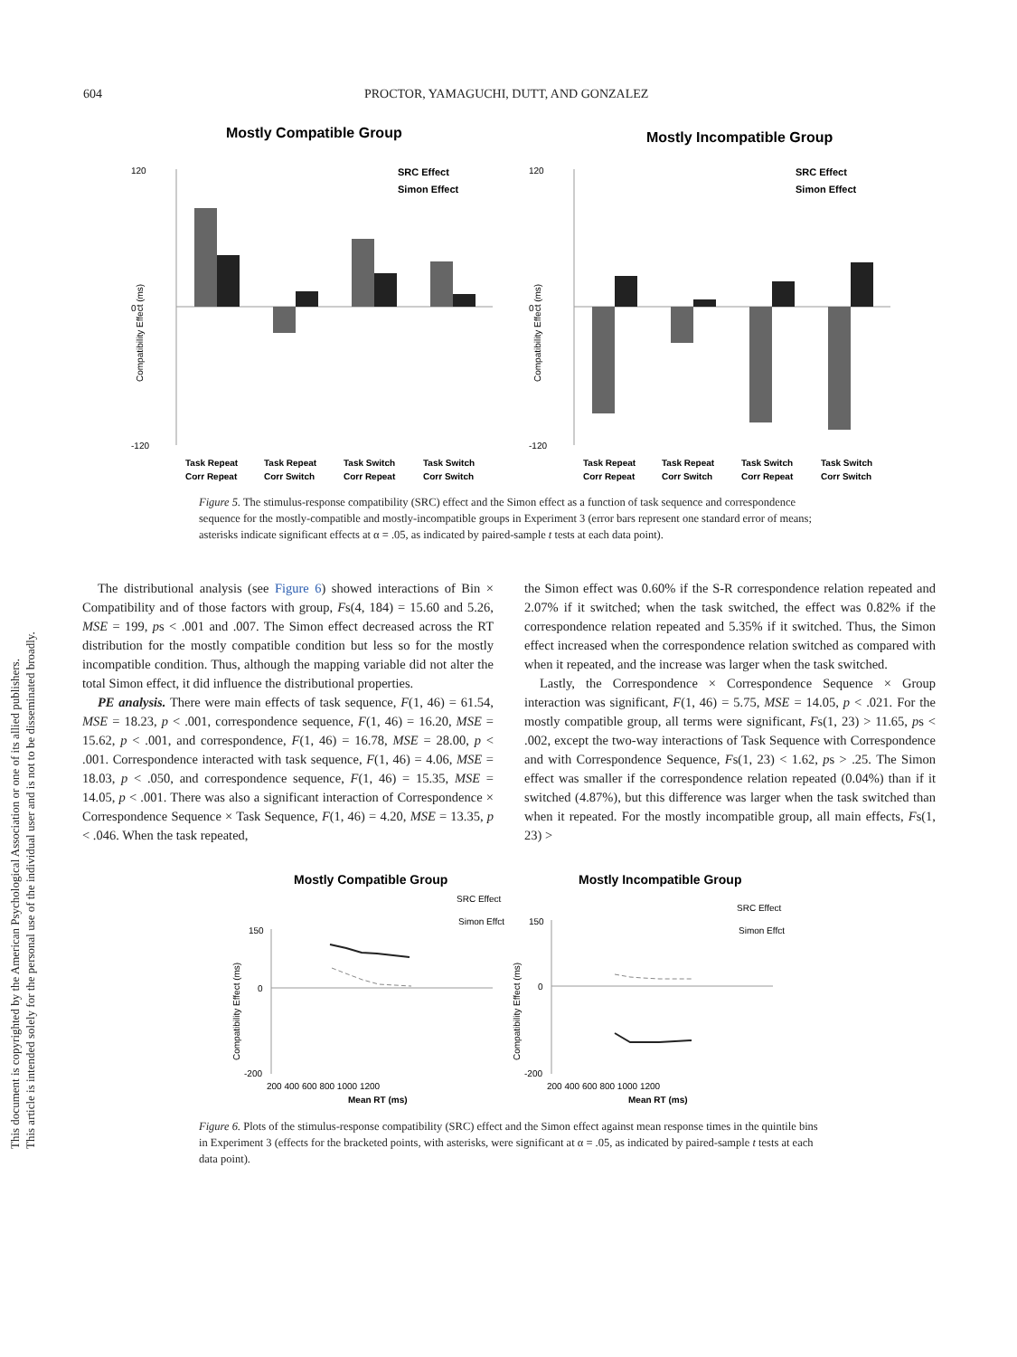This document is copyrighted by the American Psychological Association or one of its allied publishers.
This article is intended solely for the personal use of the individual user and is not to be disseminated broadly.
604 PROCTOR, YAMAGUCHI, DUTT, AND GONZALEZ
Mostly Compatible Group
SRC Effect
Simon Effect
120
0
-120
Compatibility Effect (ms)
Task Repeat
Corr Repeat
Task Repeat
Corr Switch
Task Switch
Corr Repeat
Task Switch
Corr Switch
Mostly Incompatible Group
SRC Effect
Simon Effect
120
0
-120
Compatibility Effect (ms)
Task Repeat
Corr Repeat
Task Repeat
Corr Switch
Task Switch
Corr Repeat
Task Switch
Corr Switch
Figure 5. The stimulus-response compatibility (SRC) effect and the Simon effect as a function of task sequence and correspondence sequence for the mostly-compatible and mostly-incompatible groups in Experiment 3 (error bars represent one standard error of means; asterisks indicate significant effects at α = .05, as indicated by paired-sample t tests at each data point).
The distributional analysis (see Figure 6) showed interactions of Bin × Compatibility and of those factors with group, Fs(4, 184) = 15.60 and 5.26, MSE = 199, ps < .001 and .007. The Simon effect decreased across the RT distribution for the mostly compatible condition but less so for the mostly incompatible condition. Thus, although the mapping variable did not alter the total Simon effect, it did influence the distributional properties.
PE analysis. There were main effects of task sequence, F(1, 46) = 61.54, MSE = 18.23, p < .001, correspondence sequence, F(1, 46) = 16.20, MSE = 15.62, p < .001, and correspondence, F(1, 46) = 16.78, MSE = 28.00, p < .001. Correspondence interacted with task sequence, F(1, 46) = 4.06, MSE = 18.03, p < .050, and correspondence sequence, F(1, 46) = 15.35, MSE = 14.05, p < .001. There was also a significant interaction of Correspondence × Correspondence Sequence × Task Sequence, F(1, 46) = 4.20, MSE = 13.35, p < .046. When the task repeated,
the Simon effect was 0.60% if the S-R correspondence relation repeated and 2.07% if it switched; when the task switched, the effect was 0.82% if the correspondence relation repeated and 5.35% if it switched. Thus, the Simon effect increased when the correspondence relation switched as compared with when it repeated, and the increase was larger when the task switched.
Lastly, the Correspondence × Correspondence Sequence × Group interaction was significant, F(1, 46) = 5.75, MSE = 14.05, p < .021. For the mostly compatible group, all terms were significant, Fs(1, 23) > 11.65, ps < .002, except the two-way interactions of Task Sequence with Correspondence and with Correspondence Sequence, Fs(1, 23) < 1.62, ps > .25. The Simon effect was smaller if the correspondence relation repeated (0.04%) than if it switched (4.87%), but this difference was larger when the task switched than when it repeated. For the mostly incompatible group, all main effects, Fs(1, 23) >
Mostly Compatible Group
SRC Effect
Simon Effct
150
0
-200
Compatibility Effect (ms)
200 400 600 800 1000 1200
Mean RT (ms)
Mostly Incompatible Group
SRC Effect
Simon Effct
150
0
-200
Compatibility Effect (ms)
200 400 600 800 1000 1200
Mean RT (ms)
Figure 6. Plots of the stimulus-response compatibility (SRC) effect and the Simon effect against mean response times in the quintile bins in Experiment 3 (effects for the bracketed points, with asterisks, were significant at α = .05, as indicated by paired-sample t tests at each data point).